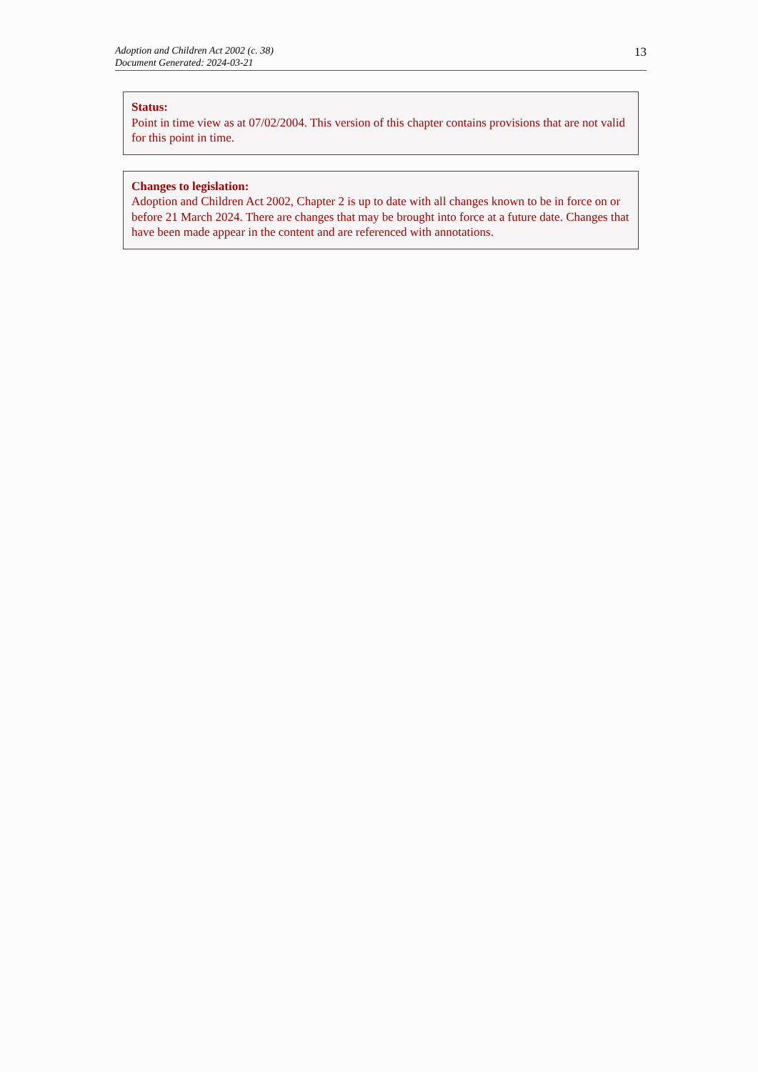Adoption and Children Act 2002 (c. 38)
Document Generated: 2024-03-21
13
Status:
Point in time view as at 07/02/2004. This version of this chapter contains provisions that are not valid for this point in time.
Changes to legislation:
Adoption and Children Act 2002, Chapter 2 is up to date with all changes known to be in force on or before 21 March 2024. There are changes that may be brought into force at a future date. Changes that have been made appear in the content and are referenced with annotations.